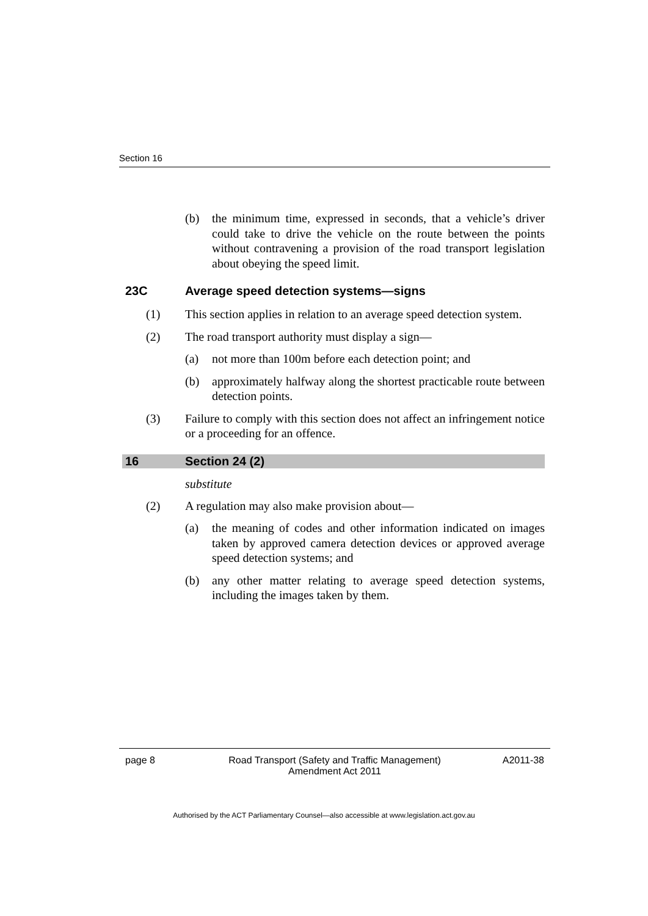Section 16
(b) the minimum time, expressed in seconds, that a vehicle’s driver could take to drive the vehicle on the route between the points without contravening a provision of the road transport legislation about obeying the speed limit.
23C Average speed detection systems—signs
(1) This section applies in relation to an average speed detection system.
(2) The road transport authority must display a sign—
(a) not more than 100m before each detection point; and
(b) approximately halfway along the shortest practicable route between detection points.
(3) Failure to comply with this section does not affect an infringement notice or a proceeding for an offence.
16 Section 24 (2)
substitute
(2) A regulation may also make provision about—
(a) the meaning of codes and other information indicated on images taken by approved camera detection devices or approved average speed detection systems; and
(b) any other matter relating to average speed detection systems, including the images taken by them.
page 8 Road Transport (Safety and Traffic Management)
Amendment Act 2011
A2011-38
Authorised by the ACT Parliamentary Counsel—also accessible at www.legislation.act.gov.au